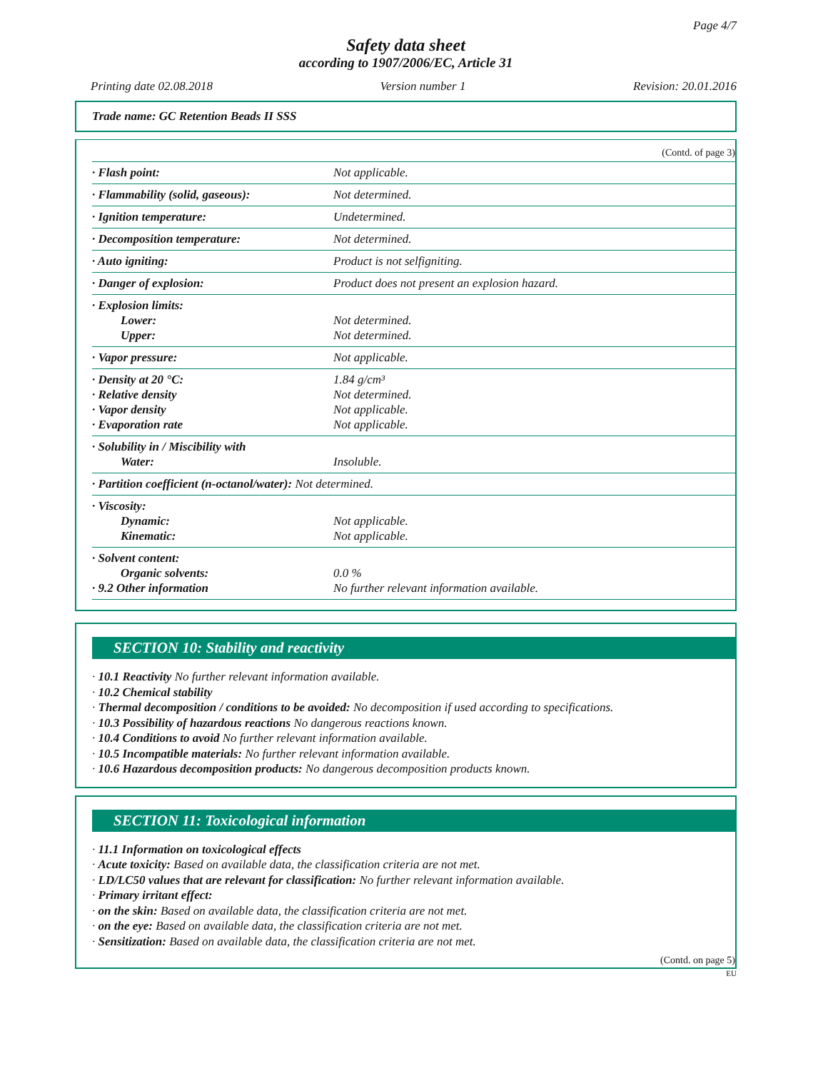Page 4/7
Safety data sheet
according to 1907/2006/EC, Article 31
Printing date 02.08.2018 Version number 1 Revision: 20.01.2016
Trade name: GC Retention Beads II SSS
(Contd. of page 3)
| · Flash point: | Not applicable. |
| · Flammability (solid, gaseous): | Not determined. |
| · Ignition temperature: | Undetermined. |
| · Decomposition temperature: | Not determined. |
| · Auto igniting: | Product is not selfigniting. |
| · Danger of explosion: | Product does not present an explosion hazard. |
| · Explosion limits: Lower: Upper: | Not determined. Not determined. |
| · Vapor pressure: | Not applicable. |
| · Density at 20 °C: · Relative density · Vapor density · Evaporation rate | 1.84 g/cm³ Not determined. Not applicable. Not applicable. |
| · Solubility in / Miscibility with Water: | Insoluble. |
| · Partition coefficient (n-octanol/water): Not determined. | |
| · Viscosity: Dynamic: Kinematic: | Not applicable. Not applicable. |
| · Solvent content: Organic solvents: · 9.2 Other information | 0.0 % No further relevant information available. |
SECTION 10: Stability and reactivity
· 10.1 Reactivity No further relevant information available.
· 10.2 Chemical stability
· Thermal decomposition / conditions to be avoided: No decomposition if used according to specifications.
· 10.3 Possibility of hazardous reactions No dangerous reactions known.
· 10.4 Conditions to avoid No further relevant information available.
· 10.5 Incompatible materials: No further relevant information available.
· 10.6 Hazardous decomposition products: No dangerous decomposition products known.
SECTION 11: Toxicological information
· 11.1 Information on toxicological effects
· Acute toxicity: Based on available data, the classification criteria are not met.
· LD/LC50 values that are relevant for classification: No further relevant information available.
· Primary irritant effect:
· on the skin: Based on available data, the classification criteria are not met.
· on the eye: Based on available data, the classification criteria are not met.
· Sensitization: Based on available data, the classification criteria are not met.
(Contd. on page 5)
EU